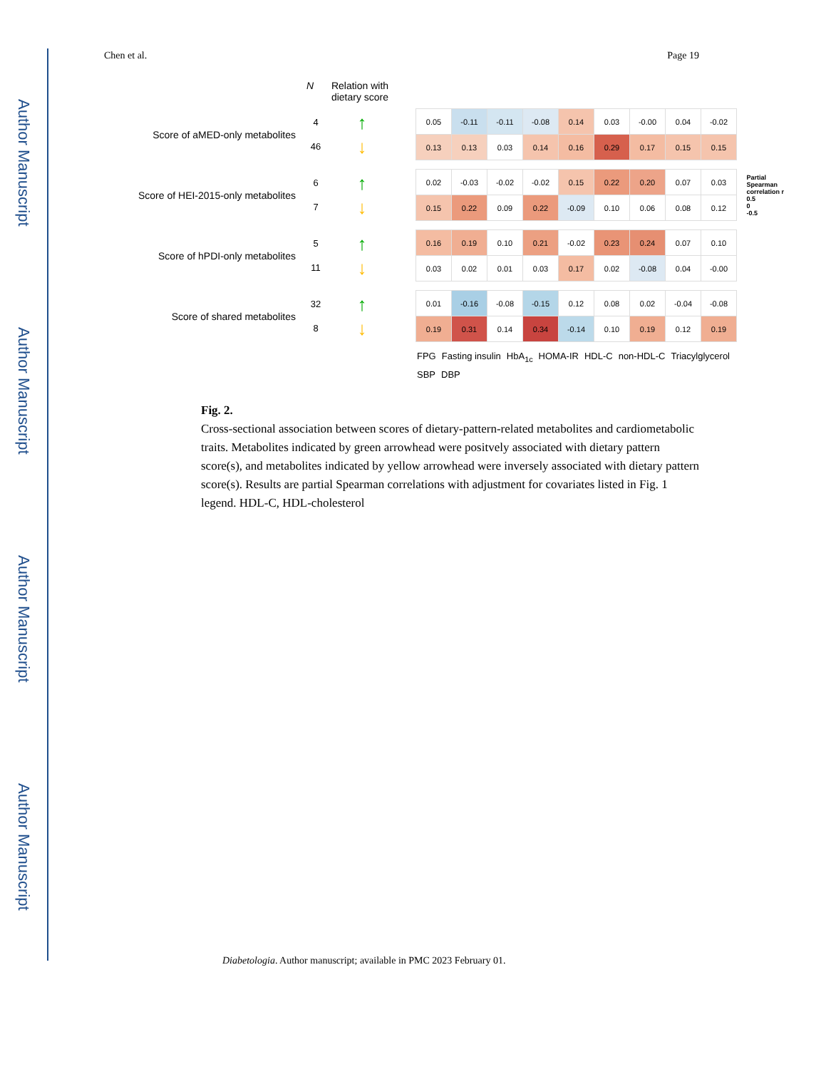Author Manuscript
Author Manuscript
Author Manuscript
Author Manuscript
Chen et al. Page 19
N Relation with dietary score
Partial
Spearman
correlation r
0.5
0
-0.5
Score of aMED-only metabolites
4
46
↑
↓
| 0.05 | -0.11 | -0.11 | -0.08 | 0.14 | 0.03 | -0.00 | 0.04 | -0.02 |
| 0.13 | 0.13 | 0.03 | 0.14 | 0.16 | 0.29 | 0.17 | 0.15 | 0.15 |
Score of HEI-2015-only metabolites
6
7
↑
↓
| 0.02 | -0.03 | -0.02 | -0.02 | 0.15 | 0.22 | 0.20 | 0.07 | 0.03 |
| 0.15 | 0.22 | 0.09 | 0.22 | -0.09 | 0.10 | 0.06 | 0.08 | 0.12 |
Score of hPDI-only metabolites
5
11
↑
↓
| 0.16 | 0.19 | 0.10 | 0.21 | -0.02 | 0.23 | 0.24 | 0.07 | 0.10 |
| 0.03 | 0.02 | 0.01 | 0.03 | 0.17 | 0.02 | -0.08 | 0.04 | -0.00 |
Score of shared metabolites
32
8
↑
↓
| 0.01 | -0.16 | -0.08 | -0.15 | 0.12 | 0.08 | 0.02 | -0.04 | -0.08 |
| 0.19 | 0.31 | 0.14 | 0.34 | -0.14 | 0.10 | 0.19 | 0.12 | 0.19 |
FPG Fasting insulin HbA<sub>1c</sub> HOMA-IR HDL-C non-HDL-C Triacylglycerol SBP DBP
Fig. 2.
Cross-sectional association between scores of dietary-pattern-related metabolites and cardiometabolic traits. Metabolites indicated by green arrowhead were positvely associated with dietary pattern score(s), and metabolites indicated by yellow arrowhead were inversely associated with dietary pattern score(s). Results are partial Spearman correlations with adjustment for covariates listed in Fig. 1 legend. HDL-C, HDL-cholesterol
Diabetologia. Author manuscript; available in PMC 2023 February 01.